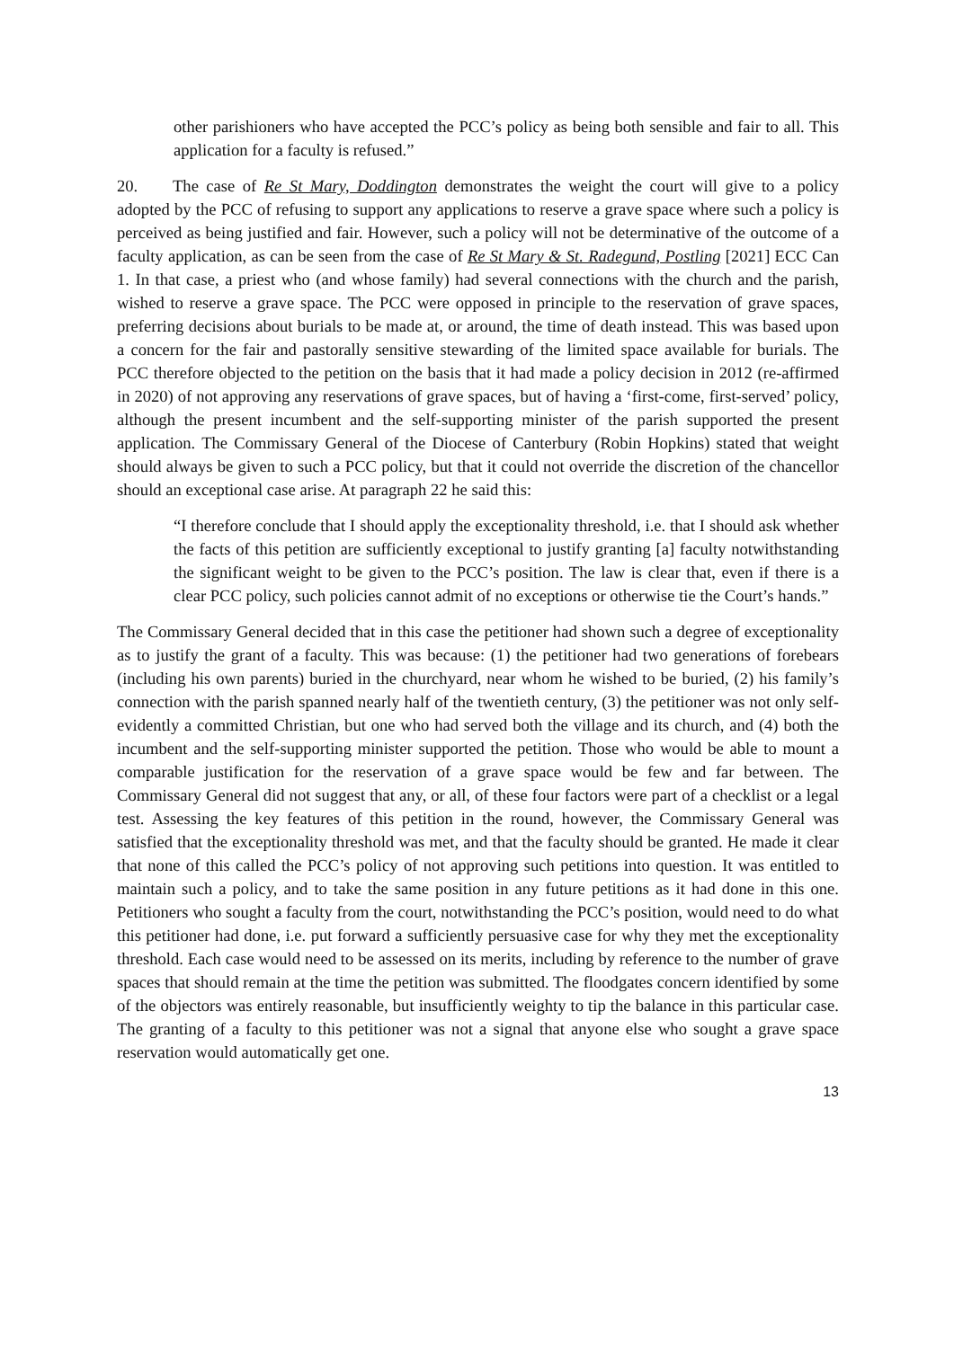other parishioners who have accepted the PCC’s policy as being both sensible and fair to all. This application for a faculty is refused.”
20. The case of Re St Mary, Doddington demonstrates the weight the court will give to a policy adopted by the PCC of refusing to support any applications to reserve a grave space where such a policy is perceived as being justified and fair. However, such a policy will not be determinative of the outcome of a faculty application, as can be seen from the case of Re St Mary & St. Radegund, Postling [2021] ECC Can 1. In that case, a priest who (and whose family) had several connections with the church and the parish, wished to reserve a grave space. The PCC were opposed in principle to the reservation of grave spaces, preferring decisions about burials to be made at, or around, the time of death instead. This was based upon a concern for the fair and pastorally sensitive stewarding of the limited space available for burials. The PCC therefore objected to the petition on the basis that it had made a policy decision in 2012 (re-affirmed in 2020) of not approving any reservations of grave spaces, but of having a ‘first-come, first-served’ policy, although the present incumbent and the self-supporting minister of the parish supported the present application. The Commissary General of the Diocese of Canterbury (Robin Hopkins) stated that weight should always be given to such a PCC policy, but that it could not override the discretion of the chancellor should an exceptional case arise. At paragraph 22 he said this:
“I therefore conclude that I should apply the exceptionality threshold, i.e. that I should ask whether the facts of this petition are sufficiently exceptional to justify granting [a] faculty notwithstanding the significant weight to be given to the PCC’s position. The law is clear that, even if there is a clear PCC policy, such policies cannot admit of no exceptions or otherwise tie the Court’s hands.”
The Commissary General decided that in this case the petitioner had shown such a degree of exceptionality as to justify the grant of a faculty. This was because: (1) the petitioner had two generations of forebears (including his own parents) buried in the churchyard, near whom he wished to be buried, (2) his family’s connection with the parish spanned nearly half of the twentieth century, (3) the petitioner was not only self-evidently a committed Christian, but one who had served both the village and its church, and (4) both the incumbent and the self-supporting minister supported the petition. Those who would be able to mount a comparable justification for the reservation of a grave space would be few and far between. The Commissary General did not suggest that any, or all, of these four factors were part of a checklist or a legal test. Assessing the key features of this petition in the round, however, the Commissary General was satisfied that the exceptionality threshold was met, and that the faculty should be granted. He made it clear that none of this called the PCC’s policy of not approving such petitions into question. It was entitled to maintain such a policy, and to take the same position in any future petitions as it had done in this one. Petitioners who sought a faculty from the court, notwithstanding the PCC’s position, would need to do what this petitioner had done, i.e. put forward a sufficiently persuasive case for why they met the exceptionality threshold. Each case would need to be assessed on its merits, including by reference to the number of grave spaces that should remain at the time the petition was submitted. The floodgates concern identified by some of the objectors was entirely reasonable, but insufficiently weighty to tip the balance in this particular case. The granting of a faculty to this petitioner was not a signal that anyone else who sought a grave space reservation would automatically get one.
13